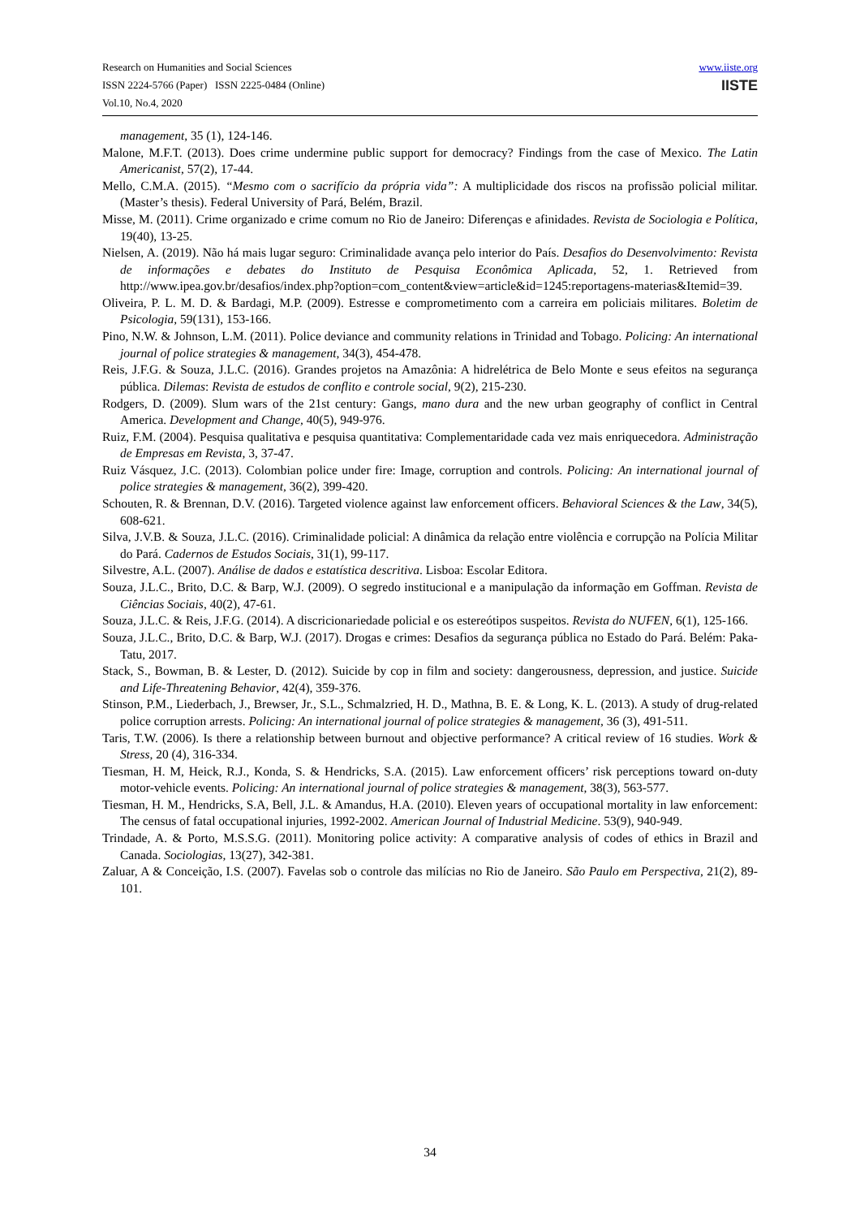Research on Humanities and Social Sciences
ISSN 2224-5766 (Paper) ISSN 2225-0484 (Online)
Vol.10, No.4, 2020
www.iiste.org
IISTE
management, 35 (1), 124-146.
Malone, M.F.T. (2013). Does crime undermine public support for democracy? Findings from the case of Mexico. The Latin Americanist, 57(2), 17-44.
Mello, C.M.A. (2015). “Mesmo com o sacrifício da própria vida”: A multiplicidade dos riscos na profissão policial militar. (Master’s thesis). Federal University of Pará, Belém, Brazil.
Misse, M. (2011). Crime organizado e crime comum no Rio de Janeiro: Diferenças e afinidades. Revista de Sociologia e Política, 19(40), 13-25.
Nielsen, A. (2019). Não há mais lugar seguro: Criminalidade avança pelo interior do País. Desafios do Desenvolvimento: Revista de informações e debates do Instituto de Pesquisa Econômica Aplicada, 52, 1. Retrieved from http://www.ipea.gov.br/desafios/index.php?option=com_content&view=article&id=1245:reportagens-materias&Itemid=39.
Oliveira, P. L. M. D. & Bardagi, M.P. (2009). Estresse e comprometimento com a carreira em policiais militares. Boletim de Psicologia, 59(131), 153-166.
Pino, N.W. & Johnson, L.M. (2011). Police deviance and community relations in Trinidad and Tobago. Policing: An international journal of police strategies & management, 34(3), 454-478.
Reis, J.F.G. & Souza, J.L.C. (2016). Grandes projetos na Amazônia: A hidrelétrica de Belo Monte e seus efeitos na segurança pública. Dilemas: Revista de estudos de conflito e controle social, 9(2), 215-230.
Rodgers, D. (2009). Slum wars of the 21st century: Gangs, mano dura and the new urban geography of conflict in Central America. Development and Change, 40(5), 949-976.
Ruiz, F.M. (2004). Pesquisa qualitativa e pesquisa quantitativa: Complementaridade cada vez mais enriquecedora. Administração de Empresas em Revista, 3, 37-47.
Ruiz Vásquez, J.C. (2013). Colombian police under fire: Image, corruption and controls. Policing: An international journal of police strategies & management, 36(2), 399-420.
Schouten, R. & Brennan, D.V. (2016). Targeted violence against law enforcement officers. Behavioral Sciences & the Law, 34(5), 608-621.
Silva, J.V.B. & Souza, J.L.C. (2016). Criminalidade policial: A dinâmica da relação entre violência e corrupção na Polícia Militar do Pará. Cadernos de Estudos Sociais, 31(1), 99-117.
Silvestre, A.L. (2007). Análise de dados e estatística descritiva. Lisboa: Escolar Editora.
Souza, J.L.C., Brito, D.C. & Barp, W.J. (2009). O segredo institucional e a manipulação da informação em Goffman. Revista de Ciências Sociais, 40(2), 47-61.
Souza, J.L.C. & Reis, J.F.G. (2014). A discricionariedade policial e os estereótipos suspeitos. Revista do NUFEN, 6(1), 125-166.
Souza, J.L.C., Brito, D.C. & Barp, W.J. (2017). Drogas e crimes: Desafios da segurança pública no Estado do Pará. Belém: Paka-Tatu, 2017.
Stack, S., Bowman, B. & Lester, D. (2012). Suicide by cop in film and society: dangerousness, depression, and justice. Suicide and Life-Threatening Behavior, 42(4), 359-376.
Stinson, P.M., Liederbach, J., Brewser, Jr., S.L., Schmalzried, H. D., Mathna, B. E. & Long, K. L. (2013). A study of drug-related police corruption arrests. Policing: An international journal of police strategies & management, 36 (3), 491-511.
Taris, T.W. (2006). Is there a relationship between burnout and objective performance? A critical review of 16 studies. Work & Stress, 20 (4), 316-334.
Tiesman, H. M, Heick, R.J., Konda, S. & Hendricks, S.A. (2015). Law enforcement officers’ risk perceptions toward on-duty motor-vehicle events. Policing: An international journal of police strategies & management, 38(3), 563-577.
Tiesman, H. M., Hendricks, S.A, Bell, J.L. & Amandus, H.A. (2010). Eleven years of occupational mortality in law enforcement: The census of fatal occupational injuries, 1992-2002. American Journal of Industrial Medicine. 53(9), 940-949.
Trindade, A. & Porto, M.S.S.G. (2011). Monitoring police activity: A comparative analysis of codes of ethics in Brazil and Canada. Sociologias, 13(27), 342-381.
Zaluar, A & Conceição, I.S. (2007). Favelas sob o controle das milícias no Rio de Janeiro. São Paulo em Perspectiva, 21(2), 89-101.
34